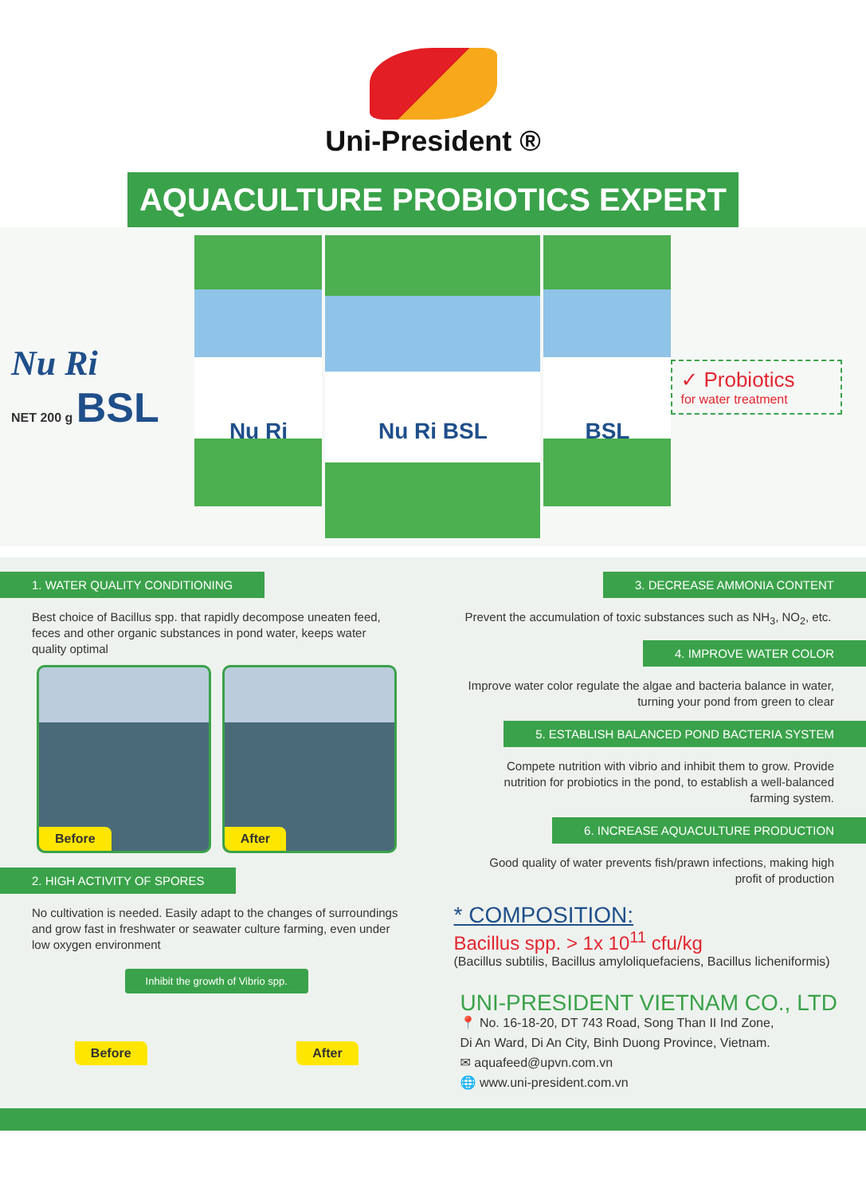Uni-President ®
AQUACULTURE PROBIOTICS EXPERT
Nu Ri
NET 200 g BSL
Nu Ri
Nu Ri BSL
BSL
✓ Probiotics
for water treatment
1. WATER QUALITY CONDITIONING
Best choice of Bacillus spp. that rapidly decompose uneaten feed, feces and other organic substances in pond water, keeps water quality optimal
Before After
2. HIGH ACTIVITY OF SPORES
No cultivation is needed. Easily adapt to the changes of surroundings and grow fast in freshwater or seawater culture farming, even under low oxygen environment
Inhibit the growth of Vibrio spp.
Before After
3. DECREASE AMMONIA CONTENT
Prevent the accumulation of toxic substances such as NH<sub>3</sub>, NO<sub>2</sub>, etc.
4. IMPROVE WATER COLOR
Improve water color regulate the algae and bacteria balance in water, turning your pond from green to clear
5. ESTABLISH BALANCED POND BACTERIA SYSTEM
Compete nutrition with vibrio and inhibit them to grow. Provide nutrition for probiotics in the pond, to establish a well-balanced farming system.
6. INCREASE AQUACULTURE PRODUCTION
Good quality of water prevents fish/prawn infections, making high profit of production
* COMPOSITION:
Bacillus spp. > 1x 10<sup>11</sup> cfu/kg
(Bacillus subtilis, Bacillus amyloliquefaciens, Bacillus licheniformis)
UNI-PRESIDENT VIETNAM CO., LTD
📍 No. 16-18-20, DT 743 Road, Song Than II Ind Zone,
Di An Ward, Di An City, Binh Duong Province, Vietnam.
✉ aquafeed@upvn.com.vn
🌐 www.uni-president.com.vn